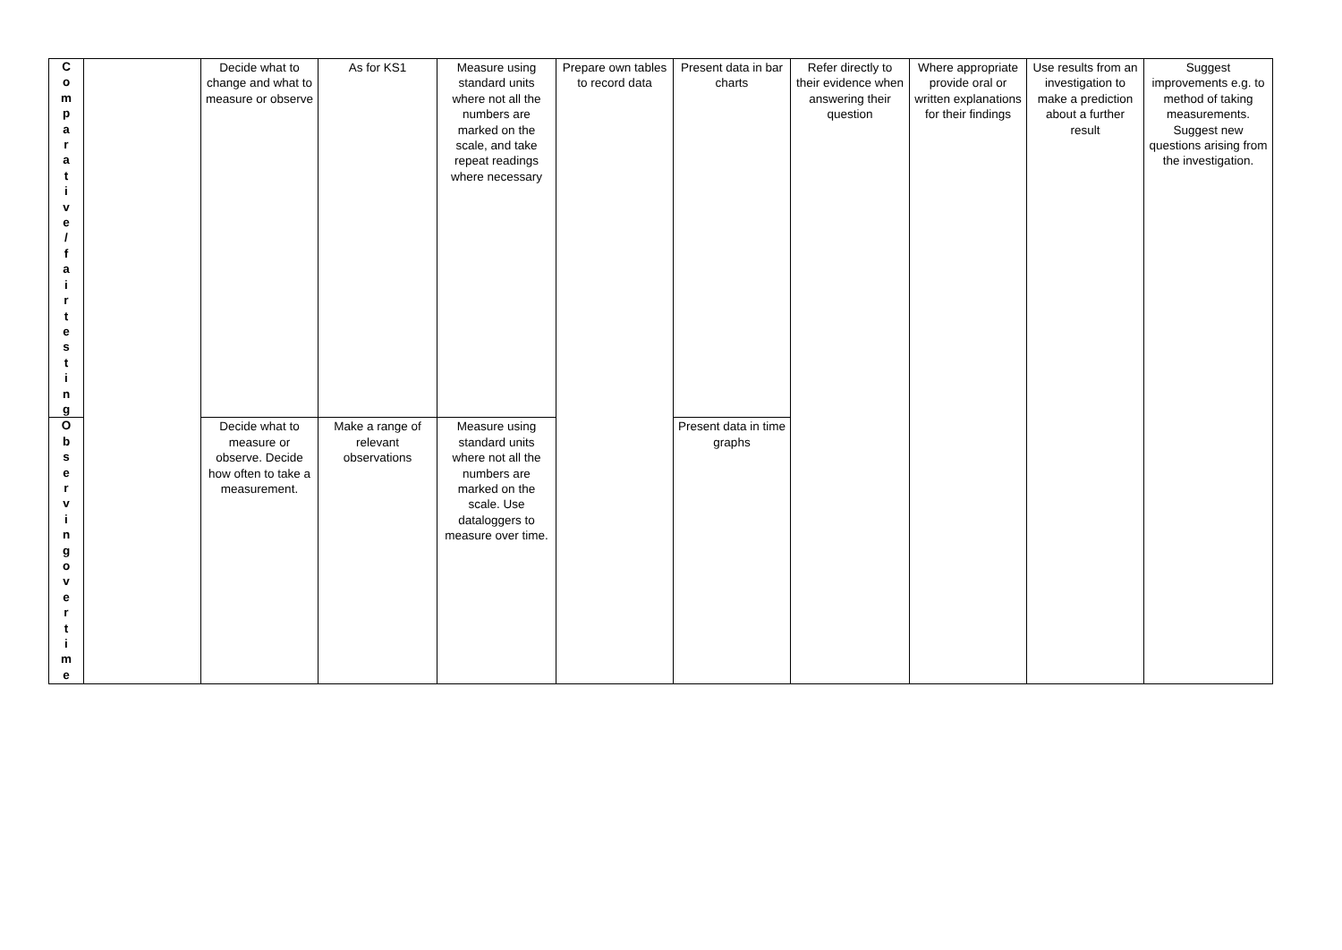| C o m p a r a t i v e / f a i r t e s t i n g | | Decide what to change and what to measure or observe | As for KS1 | Measure using standard units where not all the numbers are marked on the scale, and take repeat readings where necessary | Prepare own tables to record data | Present data in bar charts | Refer directly to their evidence when answering their question | Where appropriate provide oral or written explanations for their findings | Use results from an investigation to make a prediction about a further result | Suggest improvements e.g. to method of taking measurements. Suggest new questions arising from the investigation. |
| O b s e r v i n g o v e r t i m e | | Decide what to measure or observe. Decide how often to take a measurement. | Make a range of relevant observations | Measure using standard units where not all the numbers are marked on the scale. Use dataloggers to measure over time. | | Present data in time graphs | | | | |